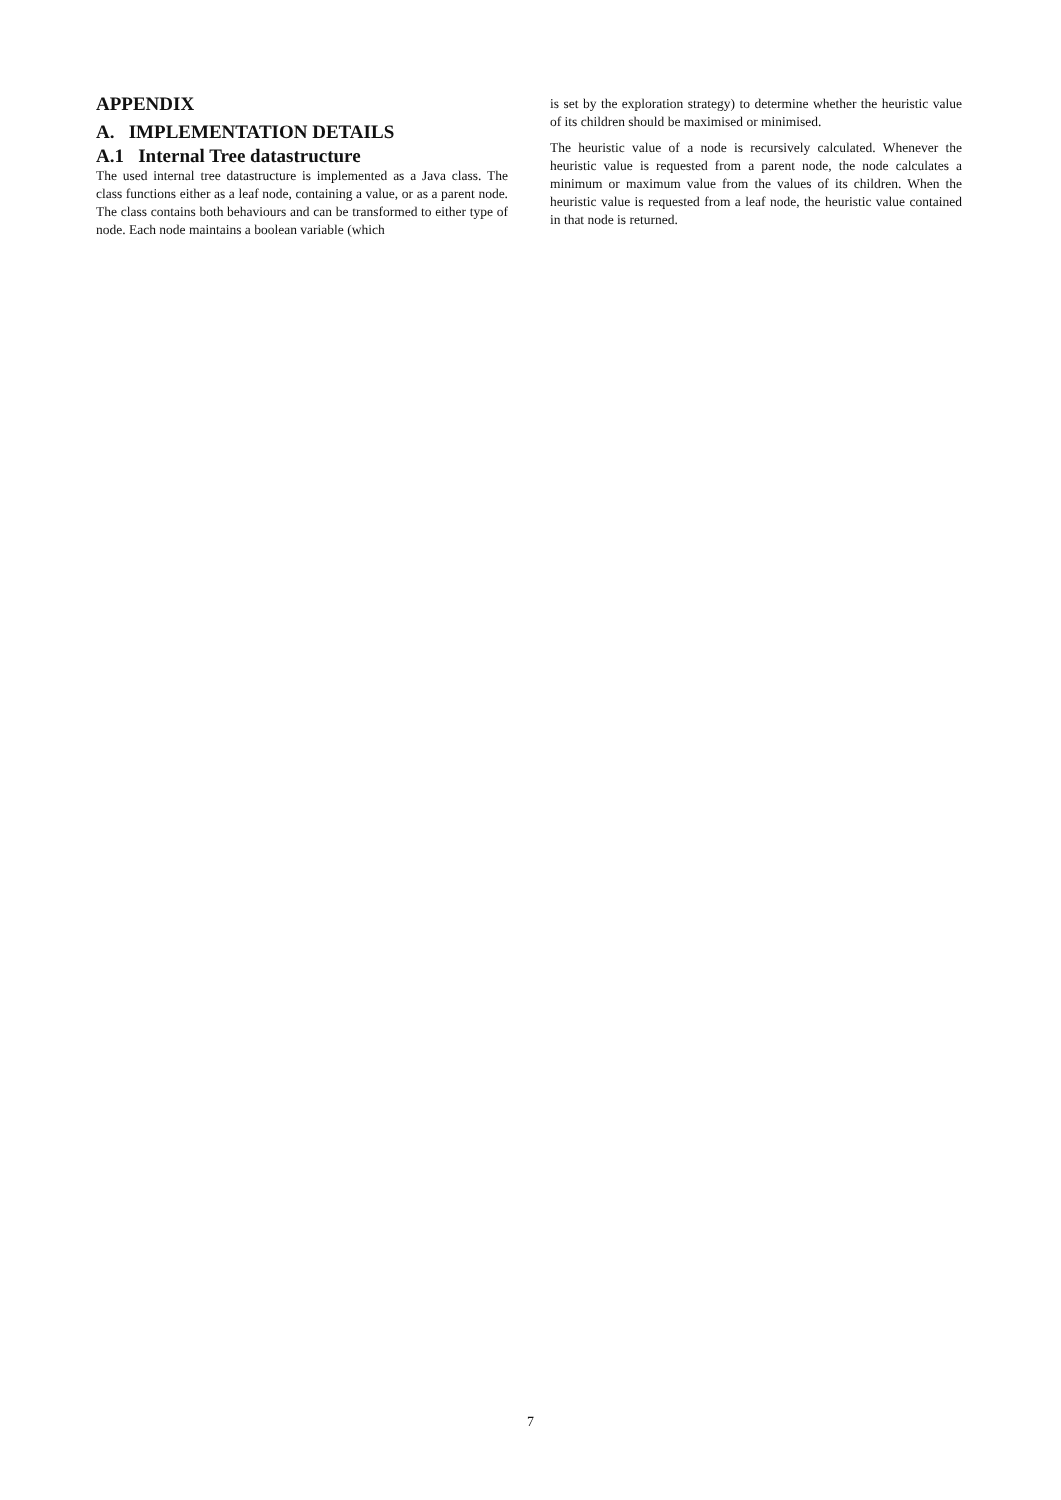APPENDIX
A. IMPLEMENTATION DETAILS
A.1 Internal Tree datastructure
The used internal tree datastructure is implemented as a Java class. The class functions either as a leaf node, containing a value, or as a parent node. The class contains both behaviours and can be transformed to either type of node. Each node maintains a boolean variable (which
is set by the exploration strategy) to determine whether the heuristic value of its children should be maximised or minimised.
The heuristic value of a node is recursively calculated. Whenever the heuristic value is requested from a parent node, the node calculates a minimum or maximum value from the values of its children. When the heuristic value is requested from a leaf node, the heuristic value contained in that node is returned.
7